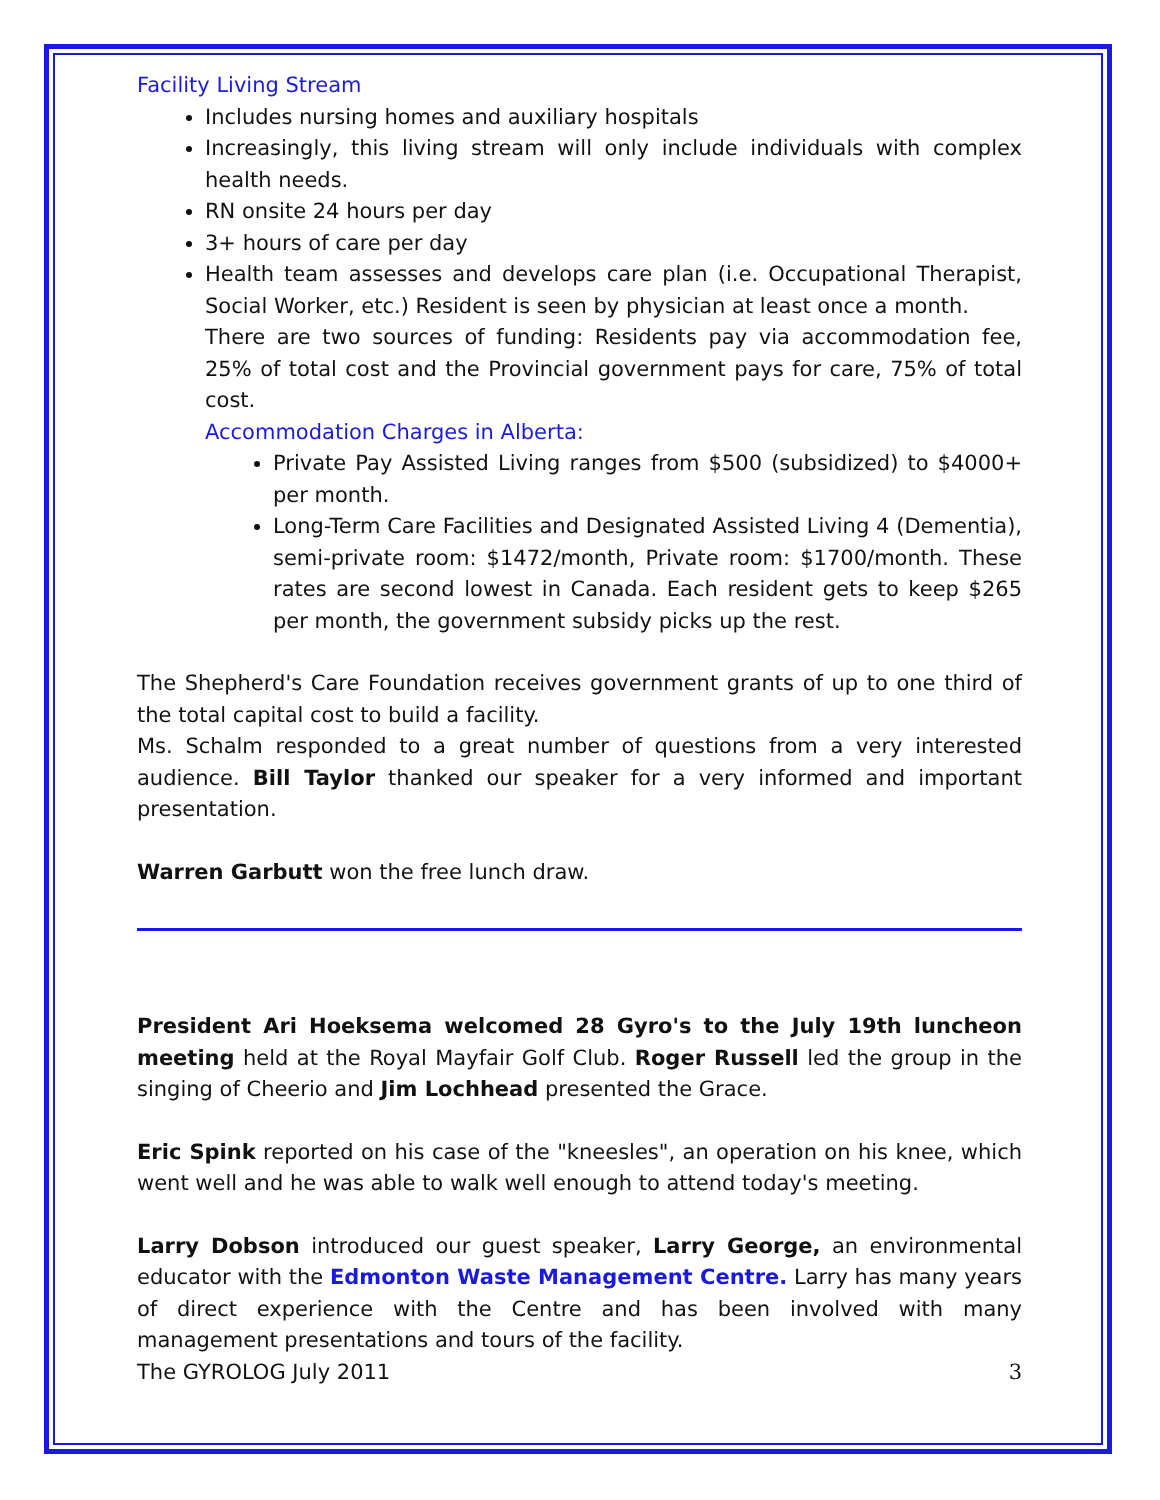Facility Living Stream
Includes nursing homes and auxiliary hospitals
Increasingly, this living stream will only include individuals with complex health needs.
RN onsite 24 hours per day
3+ hours of care per day
Health team assesses and develops care plan (i.e. Occupational Therapist, Social Worker, etc.) Resident is seen by physician at least once a month.
There are two sources of funding: Residents pay via accommodation fee, 25% of total cost and the Provincial government pays for care, 75% of total cost.
Accommodation Charges in Alberta:
Private Pay Assisted Living ranges from $500 (subsidized) to $4000+ per month.
Long-Term Care Facilities and Designated Assisted Living 4 (Dementia), semi-private room: $1472/month, Private room: $1700/month. These rates are second lowest in Canada. Each resident gets to keep $265 per month, the government subsidy picks up the rest.
The Shepherd's Care Foundation receives government grants of up to one third of the total capital cost to build a facility.
Ms. Schalm responded to a great number of questions from a very interested audience. Bill Taylor thanked our speaker for a very informed and important presentation.
Warren Garbutt won the free lunch draw.
President Ari Hoeksema welcomed 28 Gyro's to the July 19th luncheon meeting held at the Royal Mayfair Golf Club. Roger Russell led the group in the singing of Cheerio and Jim Lochhead presented the Grace.
Eric Spink reported on his case of the "kneesles", an operation on his knee, which went well and he was able to walk well enough to attend today's meeting.
Larry Dobson introduced our guest speaker, Larry George, an environmental educator with the Edmonton Waste Management Centre. Larry has many years of direct experience with the Centre and has been involved with many management presentations and tours of the facility.
The GYROLOG July 2011 3